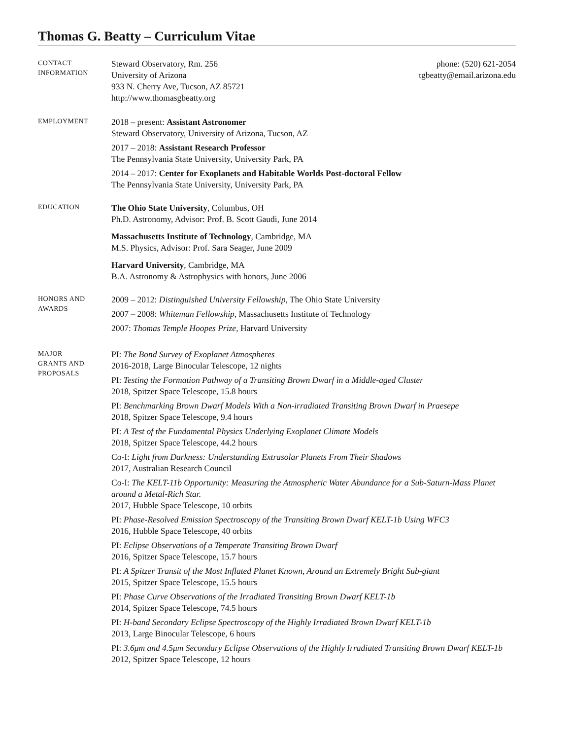Thomas G. Beatty – Curriculum Vitae
CONTACT
INFORMATION
Steward Observatory, Rm. 256
University of Arizona
933 N. Cherry Ave, Tucson, AZ 85721
http://www.thomasgbeatty.org
phone: (520) 621-2054
tgbeatty@email.arizona.edu
EMPLOYMENT
2018 – present: Assistant Astronomer
Steward Observatory, University of Arizona, Tucson, AZ
2017 – 2018: Assistant Research Professor
The Pennsylvania State University, University Park, PA
2014 – 2017: Center for Exoplanets and Habitable Worlds Post-doctoral Fellow
The Pennsylvania State University, University Park, PA
EDUCATION
The Ohio State University, Columbus, OH
Ph.D. Astronomy, Advisor: Prof. B. Scott Gaudi, June 2014
Massachusetts Institute of Technology, Cambridge, MA
M.S. Physics, Advisor: Prof. Sara Seager, June 2009
Harvard University, Cambridge, MA
B.A. Astronomy & Astrophysics with honors, June 2006
HONORS AND
AWARDS
2009 – 2012: Distinguished University Fellowship, The Ohio State University
2007 – 2008: Whiteman Fellowship, Massachusetts Institute of Technology
2007: Thomas Temple Hoopes Prize, Harvard University
MAJOR
GRANTS AND
PROPOSALS
PI: The Bond Survey of Exoplanet Atmospheres
2016-2018, Large Binocular Telescope, 12 nights
PI: Testing the Formation Pathway of a Transiting Brown Dwarf in a Middle-aged Cluster
2018, Spitzer Space Telescope, 15.8 hours
PI: Benchmarking Brown Dwarf Models With a Non-irradiated Transiting Brown Dwarf in Praesepe
2018, Spitzer Space Telescope, 9.4 hours
PI: A Test of the Fundamental Physics Underlying Exoplanet Climate Models
2018, Spitzer Space Telescope, 44.2 hours
Co-I: Light from Darkness: Understanding Extrasolar Planets From Their Shadows
2017, Australian Research Council
Co-I: The KELT-11b Opportunity: Measuring the Atmospheric Water Abundance for a Sub-Saturn-Mass Planet around a Metal-Rich Star.
2017, Hubble Space Telescope, 10 orbits
PI: Phase-Resolved Emission Spectroscopy of the Transiting Brown Dwarf KELT-1b Using WFC3
2016, Hubble Space Telescope, 40 orbits
PI: Eclipse Observations of a Temperate Transiting Brown Dwarf
2016, Spitzer Space Telescope, 15.7 hours
PI: A Spitzer Transit of the Most Inflated Planet Known, Around an Extremely Bright Sub-giant
2015, Spitzer Space Telescope, 15.5 hours
PI: Phase Curve Observations of the Irradiated Transiting Brown Dwarf KELT-1b
2014, Spitzer Space Telescope, 74.5 hours
PI: H-band Secondary Eclipse Spectroscopy of the Highly Irradiated Brown Dwarf KELT-1b
2013, Large Binocular Telescope, 6 hours
PI: 3.6μm and 4.5μm Secondary Eclipse Observations of the Highly Irradiated Transiting Brown Dwarf KELT-1b
2012, Spitzer Space Telescope, 12 hours